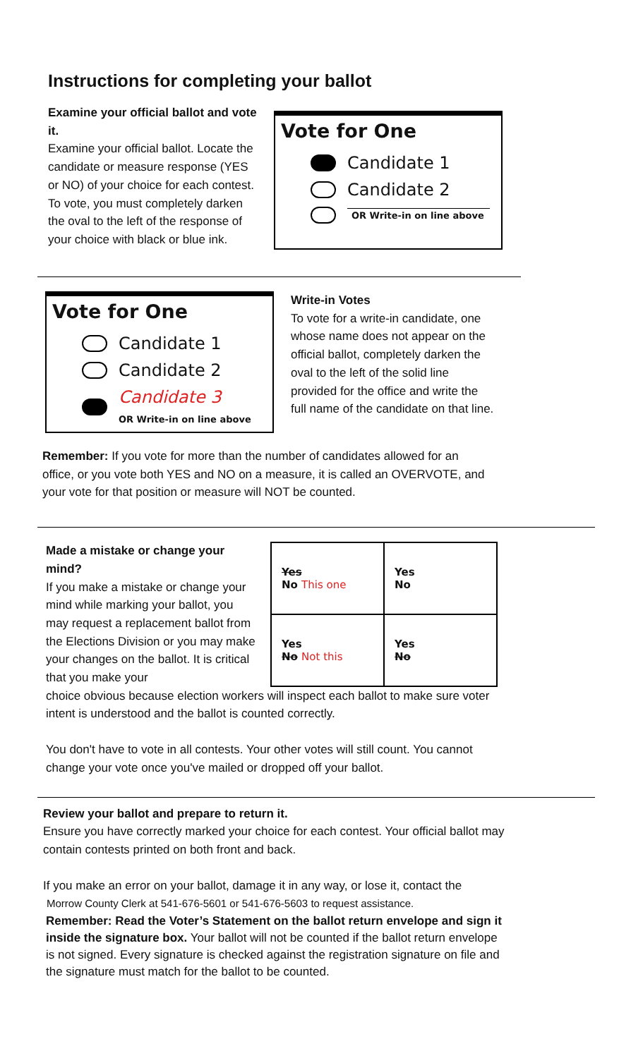Instructions for completing your ballot
Examine your official ballot and vote it.
Examine your official ballot. Locate the candidate or measure response (YES or NO) of your choice for each contest. To vote, you must completely darken the oval to the left of the response of your choice with black or blue ink.
Vote for One
Candidate 1
Candidate 2
OR Write-in on line above
Vote for One
Candidate 1
Candidate 2
Candidate 3
OR Write-in on line above
Write-in Votes
To vote for a write-in candidate, one whose name does not appear on the official ballot, completely darken the oval to the left of the solid line provided for the office and write the full name of the candidate on that line.
Remember: If you vote for more than the number of candidates allowed for an office, or you vote both YES and NO on a measure, it is called an OVERVOTE, and your vote for that position or measure will NOT be counted.
Made a mistake or change your mind?
If you make a mistake or change your mind while marking your ballot, you may request a replacement ballot from the Elections Division or you may make your changes on the ballot. It is critical that you make your
| Yes No This one | Yes No |
| Yes No Not this | Yes No |
choice obvious because election workers will inspect each ballot to make sure voter intent is understood and the ballot is counted correctly.
You don't have to vote in all contests. Your other votes will still count. You cannot change your vote once you've mailed or dropped off your ballot.
Review your ballot and prepare to return it.
Ensure you have correctly marked your choice for each contest. Your official ballot may contain contests printed on both front and back.
If you make an error on your ballot, damage it in any way, or lose it, contact the
Morrow County Clerk at 541-676-5601 or 541-676-5603 to request assistance.
Remember: Read the Voter’s Statement on the ballot return envelope and sign it inside the signature box. Your ballot will not be counted if the ballot return envelope is not signed. Every signature is checked against the registration signature on file and the signature must match for the ballot to be counted.